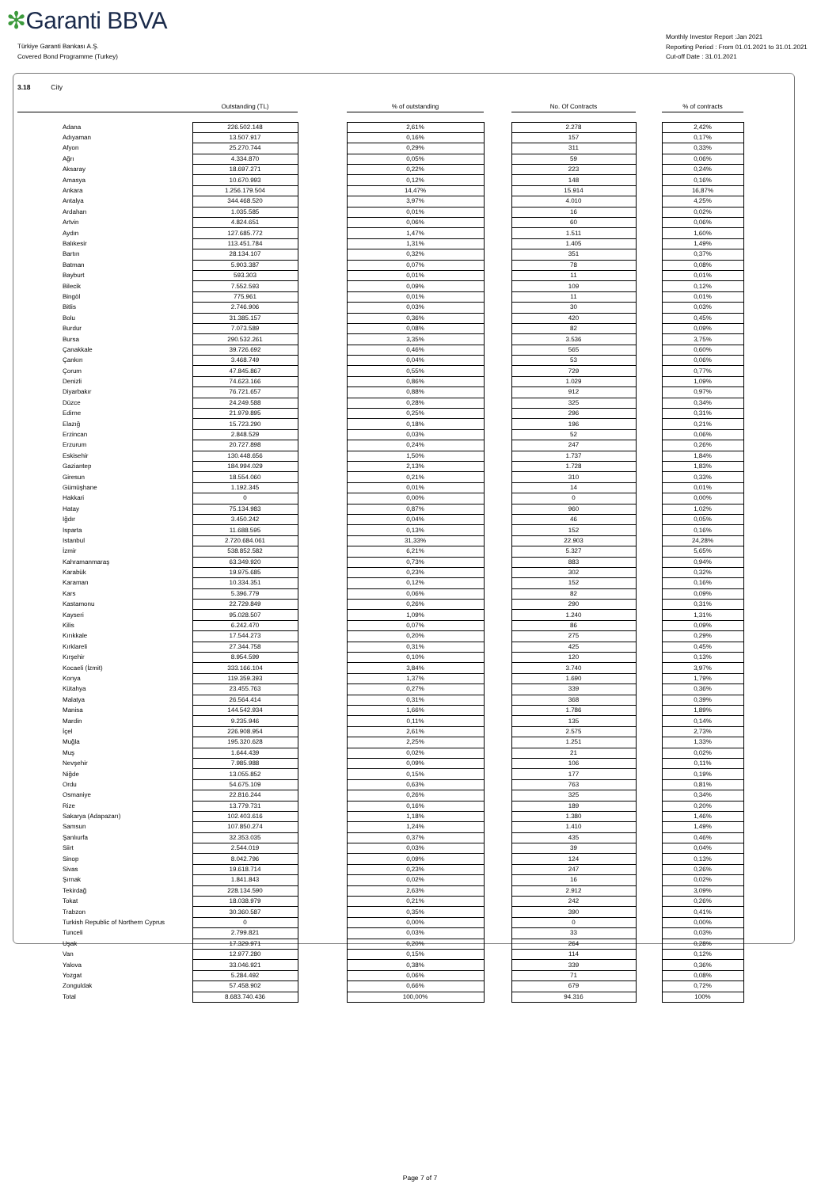✻Garanti BBVA
Türkiye Garanti Bankası A.Ş.
Covered Bond Programme (Turkey)
Monthly Investor Report :Jan 2021
Reporting Period : From 01.01.2021 to 31.01.2021
Cut-off Date : 31.01.2021
3.18 City
| | | Outstanding (TL) | | % of outstanding | | No. Of Contracts | | % of contracts |
| --- | --- | --- | --- | --- | --- | --- | --- | --- |
| | Adana | 226.502.148 | | 2,61% | | 2.278 | | 2,42% |
| | Adıyaman | 13.507.917 | | 0,16% | | 157 | | 0,17% |
| | Afyon | 25.270.744 | | 0,29% | | 311 | | 0,33% |
| | Ağrı | 4.334.870 | | 0,05% | | 59 | | 0,06% |
| | Aksaray | 18.697.271 | | 0,22% | | 223 | | 0,24% |
| | Amasya | 10.670.993 | | 0,12% | | 148 | | 0,16% |
| | Ankara | 1.256.179.504 | | 14,47% | | 15.914 | | 16,87% |
| | Antalya | 344.468.520 | | 3,97% | | 4.010 | | 4,25% |
| | Ardahan | 1.035.585 | | 0,01% | | 16 | | 0,02% |
| | Artvin | 4.824.651 | | 0,06% | | 60 | | 0,06% |
| | Aydın | 127.685.772 | | 1,47% | | 1.511 | | 1,60% |
| | Balıkesir | 113.451.784 | | 1,31% | | 1.405 | | 1,49% |
| | Bartın | 28.134.107 | | 0,32% | | 351 | | 0,37% |
| | Batman | 5.903.387 | | 0,07% | | 78 | | 0,08% |
| | Bayburt | 593.303 | | 0,01% | | 11 | | 0,01% |
| | Bilecik | 7.552.593 | | 0,09% | | 109 | | 0,12% |
| | Bingöl | 775.961 | | 0,01% | | 11 | | 0,01% |
| | Bitlis | 2.746.906 | | 0,03% | | 30 | | 0,03% |
| | Bolu | 31.385.157 | | 0,36% | | 420 | | 0,45% |
| | Burdur | 7.073.589 | | 0,08% | | 82 | | 0,09% |
| | Bursa | 290.532.261 | | 3,35% | | 3.536 | | 3,75% |
| | Çanakkale | 39.726.692 | | 0,46% | | 565 | | 0,60% |
| | Çankırı | 3.468.749 | | 0,04% | | 53 | | 0,06% |
| | Çorum | 47.845.867 | | 0,55% | | 729 | | 0,77% |
| | Denizli | 74.623.166 | | 0,86% | | 1.029 | | 1,09% |
| | Diyarbakır | 76.721.657 | | 0,88% | | 912 | | 0,97% |
| | Düzce | 24.249.588 | | 0,28% | | 325 | | 0,34% |
| | Edirne | 21.979.895 | | 0,25% | | 296 | | 0,31% |
| | Elazığ | 15.723.290 | | 0,18% | | 196 | | 0,21% |
| | Erzincan | 2.848.529 | | 0,03% | | 52 | | 0,06% |
| | Erzurum | 20.727.898 | | 0,24% | | 247 | | 0,26% |
| | Eskisehir | 130.448.656 | | 1,50% | | 1.737 | | 1,84% |
| | Gaziantep | 184.994.029 | | 2,13% | | 1.728 | | 1,83% |
| | Giresun | 18.554.060 | | 0,21% | | 310 | | 0,33% |
| | Gümüşhane | 1.192.345 | | 0,01% | | 14 | | 0,01% |
| | Hakkari | 0 | | 0,00% | | 0 | | 0,00% |
| | Hatay | 75.134.983 | | 0,87% | | 960 | | 1,02% |
| | Iğdır | 3.450.242 | | 0,04% | | 46 | | 0,05% |
| | Isparta | 11.688.595 | | 0,13% | | 152 | | 0,16% |
| | Istanbul | 2.720.684.061 | | 31,33% | | 22.903 | | 24,28% |
| | İzmir | 538.852.582 | | 6,21% | | 5.327 | | 5,65% |
| | Kahramanmaraş | 63.349.920 | | 0,73% | | 883 | | 0,94% |
| | Karabük | 19.975.685 | | 0,23% | | 302 | | 0,32% |
| | Karaman | 10.334.351 | | 0,12% | | 152 | | 0,16% |
| | Kars | 5.396.779 | | 0,06% | | 82 | | 0,09% |
| | Kastamonu | 22.729.849 | | 0,26% | | 290 | | 0,31% |
| | Kayseri | 95.028.507 | | 1,09% | | 1.240 | | 1,31% |
| | Kilis | 6.242.470 | | 0,07% | | 86 | | 0,09% |
| | Kırıkkale | 17.544.273 | | 0,20% | | 275 | | 0,29% |
| | Kırklareli | 27.344.758 | | 0,31% | | 425 | | 0,45% |
| | Kırşehir | 8.954.599 | | 0,10% | | 120 | | 0,13% |
| | Kocaeli (İzmit) | 333.166.104 | | 3,84% | | 3.740 | | 3,97% |
| | Konya | 119.359.393 | | 1,37% | | 1.690 | | 1,79% |
| | Kütahya | 23.455.763 | | 0,27% | | 339 | | 0,36% |
| | Malatya | 26.564.414 | | 0,31% | | 368 | | 0,39% |
| | Manisa | 144.542.934 | | 1,66% | | 1.786 | | 1,89% |
| | Mardin | 9.235.946 | | 0,11% | | 135 | | 0,14% |
| | İçel | 226.908.954 | | 2,61% | | 2.575 | | 2,73% |
| | Muğla | 195.320.628 | | 2,25% | | 1.251 | | 1,33% |
| | Muş | 1.644.439 | | 0,02% | | 21 | | 0,02% |
| | Nevşehir | 7.985.988 | | 0,09% | | 106 | | 0,11% |
| | Niğde | 13.055.852 | | 0,15% | | 177 | | 0,19% |
| | Ordu | 54.675.109 | | 0,63% | | 763 | | 0,81% |
| | Osmaniye | 22.816.244 | | 0,26% | | 325 | | 0,34% |
| | Rize | 13.779.731 | | 0,16% | | 189 | | 0,20% |
| | Sakarya (Adapazarı) | 102.403.616 | | 1,18% | | 1.380 | | 1,46% |
| | Samsun | 107.850.274 | | 1,24% | | 1.410 | | 1,49% |
| | Şanlıurfa | 32.353.035 | | 0,37% | | 435 | | 0,46% |
| | Siirt | 2.544.019 | | 0,03% | | 39 | | 0,04% |
| | Sinop | 8.042.796 | | 0,09% | | 124 | | 0,13% |
| | Sivas | 19.618.714 | | 0,23% | | 247 | | 0,26% |
| | Şırnak | 1.841.843 | | 0,02% | | 16 | | 0,02% |
| | Tekirdağ | 228.134.590 | | 2,63% | | 2.912 | | 3,09% |
| | Tokat | 18.038.979 | | 0,21% | | 242 | | 0,26% |
| | Trabzon | 30.360.587 | | 0,35% | | 390 | | 0,41% |
| | Turkish Republic of Northern Cyprus | 0 | | 0,00% | | 0 | | 0,00% |
| | Tunceli | 2.799.821 | | 0,03% | | 33 | | 0,03% |
| | Uşak | 17.329.971 | | 0,20% | | 264 | | 0,28% |
| | Van | 12.977.280 | | 0,15% | | 114 | | 0,12% |
| | Yalova | 33.046.921 | | 0,38% | | 339 | | 0,36% |
| | Yozgat | 5.284.492 | | 0,06% | | 71 | | 0,08% |
| | Zonguldak | 57.458.902 | | 0,66% | | 679 | | 0,72% |
| | Total | 8.683.740.436 | | 100,00% | | 94.316 | | 100% |
Page 7 of 7